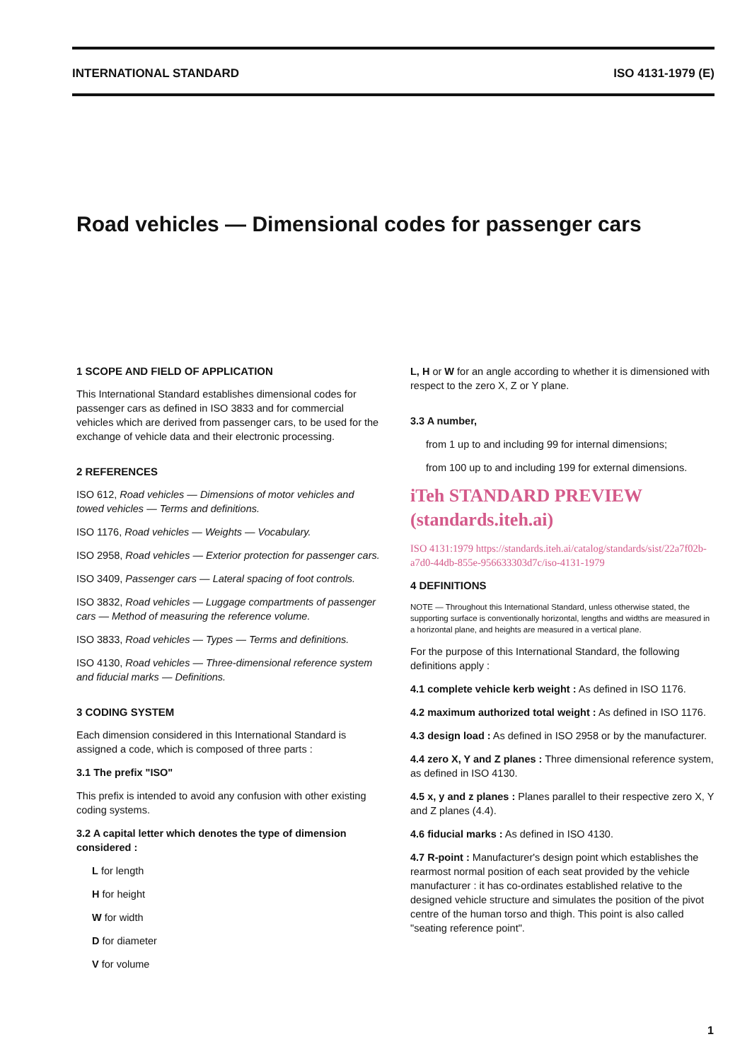INTERNATIONAL STANDARD ISO 4131-1979 (E)
Road vehicles — Dimensional codes for passenger cars
1 SCOPE AND FIELD OF APPLICATION
This International Standard establishes dimensional codes for passenger cars as defined in ISO 3833 and for commercial vehicles which are derived from passenger cars, to be used for the exchange of vehicle data and their electronic processing.
2 REFERENCES
ISO 612, Road vehicles — Dimensions of motor vehicles and towed vehicles — Terms and definitions.
ISO 1176, Road vehicles — Weights — Vocabulary.
ISO 2958, Road vehicles — Exterior protection for passenger cars.
ISO 3409, Passenger cars — Lateral spacing of foot controls.
ISO 3832, Road vehicles — Luggage compartments of passenger cars — Method of measuring the reference volume.
ISO 3833, Road vehicles — Types — Terms and definitions.
ISO 4130, Road vehicles — Three-dimensional reference system and fiducial marks — Definitions.
3 CODING SYSTEM
Each dimension considered in this International Standard is assigned a code, which is composed of three parts :
3.1 The prefix "ISO"
This prefix is intended to avoid any confusion with other existing coding systems.
3.2 A capital letter which denotes the type of dimension considered :
L for length
H for height
W for width
D for diameter
V for volume
L, H or W for an angle according to whether it is dimensioned with respect to the zero X, Z or Y plane.
3.3 A number,
from 1 up to and including 99 for internal dimensions;
from 100 up to and including 199 for external dimensions.
iTeh STANDARD PREVIEW (standards.iteh.ai)
ISO 4131:1979 https://standards.iteh.ai/catalog/standards/sist/22a7f02b-a7d0-44db-855e-956633303d7c/iso-4131-1979
4 DEFINITIONS
NOTE — Throughout this International Standard, unless otherwise stated, the supporting surface is conventionally horizontal, lengths and widths are measured in a horizontal plane, and heights are measured in a vertical plane.
For the purpose of this International Standard, the following definitions apply :
4.1 complete vehicle kerb weight : As defined in ISO 1176.
4.2 maximum authorized total weight : As defined in ISO 1176.
4.3 design load : As defined in ISO 2958 or by the manufacturer.
4.4 zero X, Y and Z planes : Three dimensional reference system, as defined in ISO 4130.
4.5 x, y and z planes : Planes parallel to their respective zero X, Y and Z planes (4.4).
4.6 fiducial marks : As defined in ISO 4130.
4.7 R-point : Manufacturer's design point which establishes the rearmost normal position of each seat provided by the vehicle manufacturer : it has co-ordinates established relative to the designed vehicle structure and simulates the position of the pivot centre of the human torso and thigh. This point is also called "seating reference point".
1